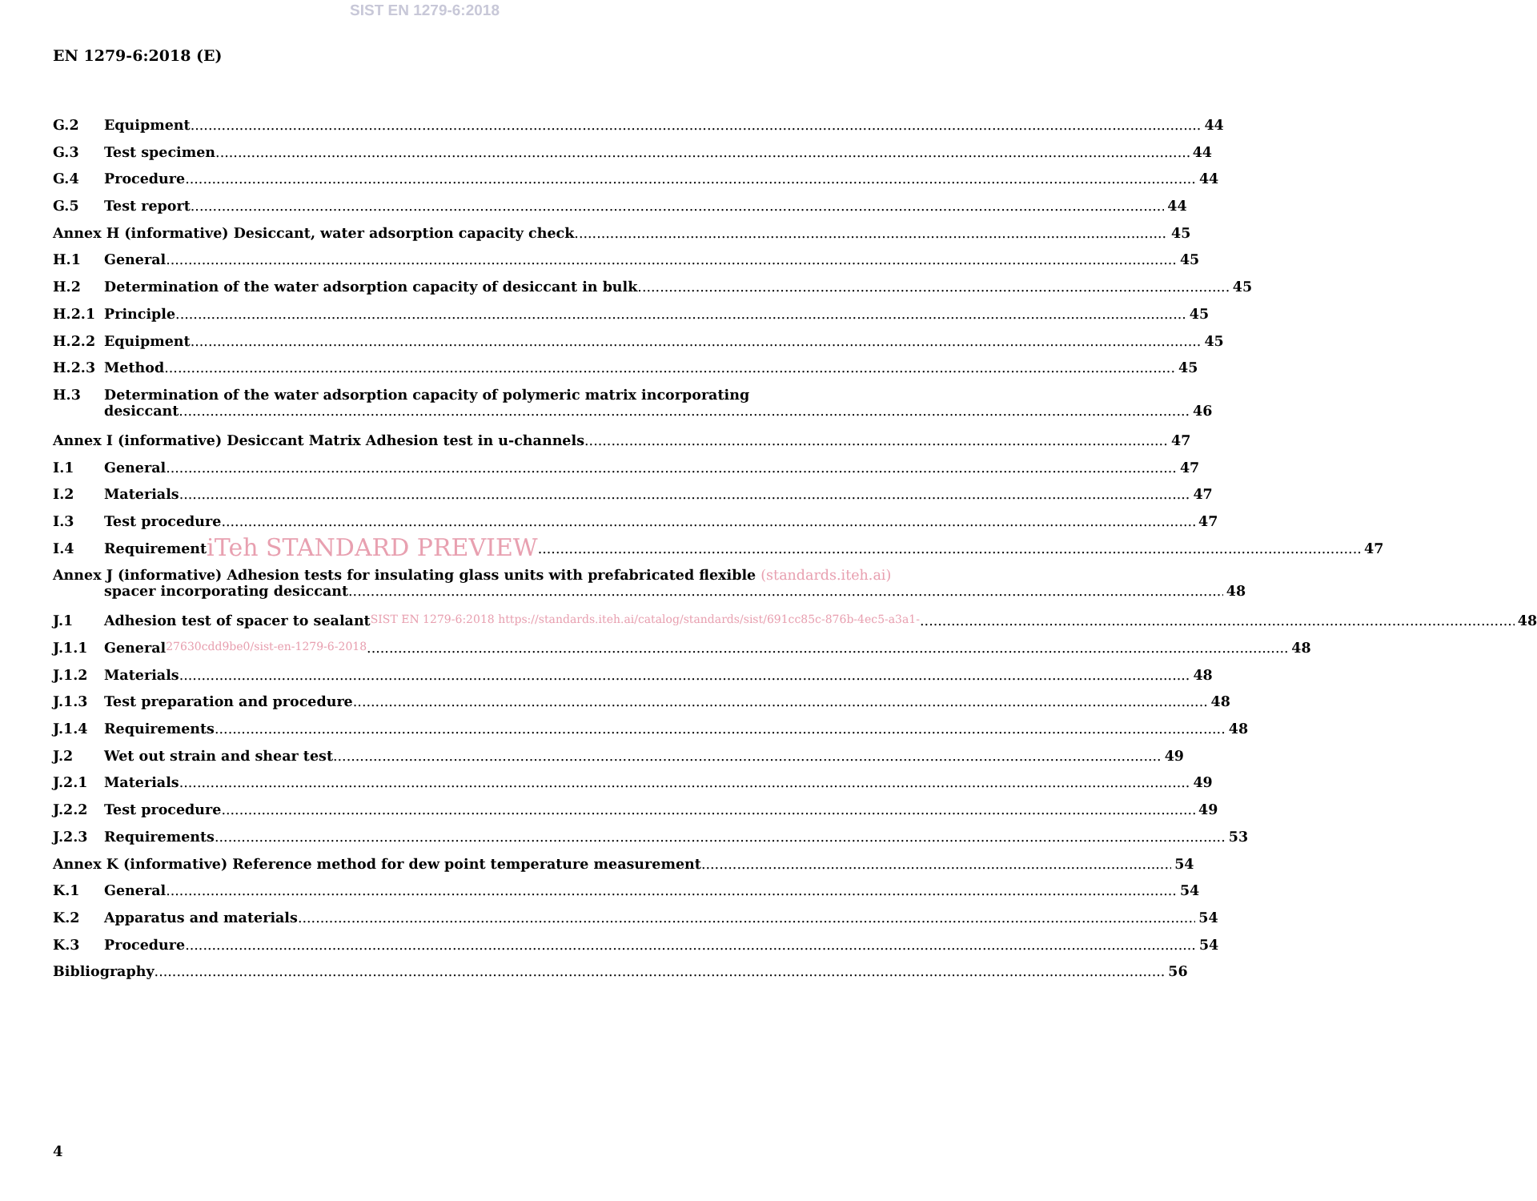SIST EN 1279-6:2018
EN 1279-6:2018 (E)
G.2 Equipment 44
G.3 Test specimen 44
G.4 Procedure 44
G.5 Test report 44
Annex H (informative) Desiccant, water adsorption capacity check 45
H.1 General 45
H.2 Determination of the water adsorption capacity of desiccant in bulk 45
H.2.1 Principle 45
H.2.2 Equipment 45
H.2.3 Method 45
H.3 Determination of the water adsorption capacity of polymeric matrix incorporating
desiccant 46
Annex I (informative) Desiccant Matrix Adhesion test in u-channels 47
I.1 General 47
I.2 Materials 47
I.3 Test procedure 47
I.4 Requirement iTeh STANDARD PREVIEW 47
Annex J (informative) Adhesion tests for insulating glass units with prefabricated flexible (standards.iteh.ai)
spacer incorporating desiccant 48
J.1 Adhesion test of spacer to sealant SIST EN 1279-6:2018 https://standards.iteh.ai/catalog/standards/sist/691cc85c-876b-4ec5-a3a1- 48
J.1.1 General 27630cdd9be0/sist-en-1279-6-2018 48
J.1.2 Materials 48
J.1.3 Test preparation and procedure 48
J.1.4 Requirements 48
J.2 Wet out strain and shear test 49
J.2.1 Materials 49
J.2.2 Test procedure 49
J.2.3 Requirements 53
Annex K (informative) Reference method for dew point temperature measurement 54
K.1 General 54
K.2 Apparatus and materials 54
K.3 Procedure 54
Bibliography 56
4